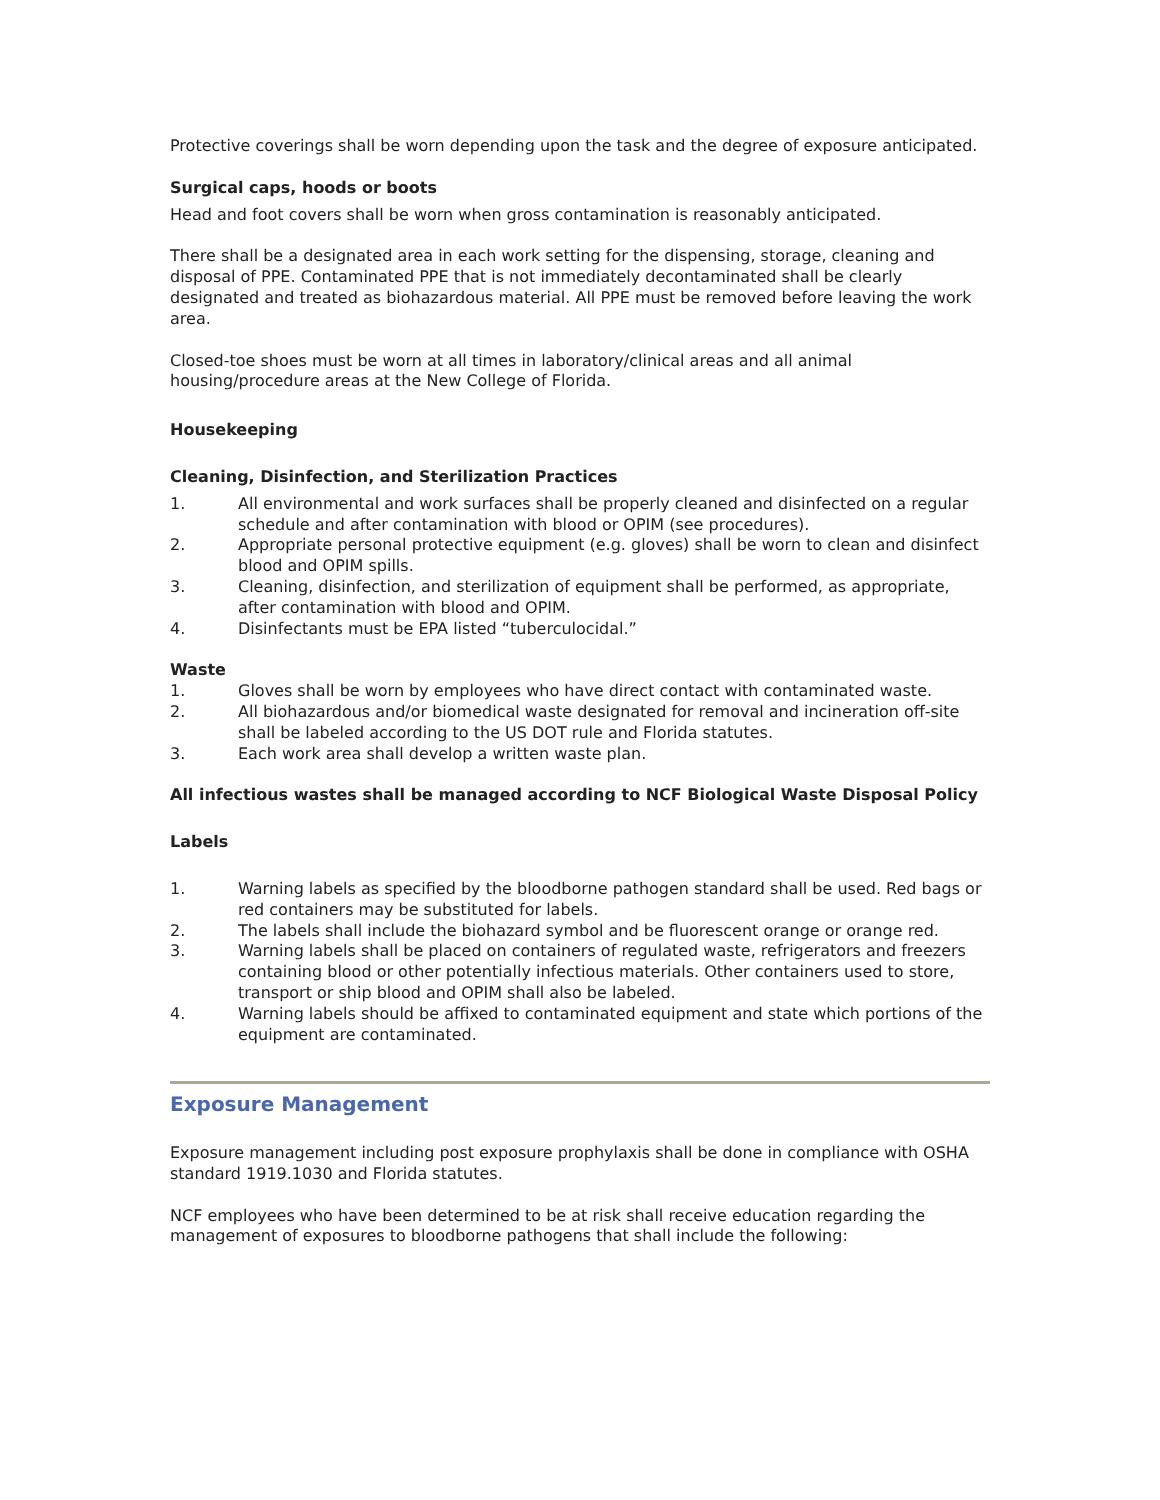Protective coverings shall be worn depending upon the task and the degree of exposure anticipated.
Surgical caps, hoods or boots
Head and foot covers shall be worn when gross contamination is reasonably anticipated.
There shall be a designated area in each work setting for the dispensing, storage, cleaning and disposal of PPE. Contaminated PPE that is not immediately decontaminated shall be clearly designated and treated as biohazardous material. All PPE must be removed before leaving the work area.
Closed-toe shoes must be worn at all times in laboratory/clinical areas and all animal housing/procedure areas at the New College of Florida.
Housekeeping
Cleaning, Disinfection, and Sterilization Practices
1. All environmental and work surfaces shall be properly cleaned and disinfected on a regular schedule and after contamination with blood or OPIM (see procedures).
2. Appropriate personal protective equipment (e.g. gloves) shall be worn to clean and disinfect blood and OPIM spills.
3. Cleaning, disinfection, and sterilization of equipment shall be performed, as appropriate, after contamination with blood and OPIM.
4. Disinfectants must be EPA listed “tuberculocidal.”
Waste
1. Gloves shall be worn by employees who have direct contact with contaminated waste.
2. All biohazardous and/or biomedical waste designated for removal and incineration off-site shall be labeled according to the US DOT rule and Florida statutes.
3. Each work area shall develop a written waste plan.
All infectious wastes shall be managed according to NCF Biological Waste Disposal Policy
Labels
1. Warning labels as specified by the bloodborne pathogen standard shall be used. Red bags or red containers may be substituted for labels.
2. The labels shall include the biohazard symbol and be fluorescent orange or orange red.
3. Warning labels shall be placed on containers of regulated waste, refrigerators and freezers containing blood or other potentially infectious materials. Other containers used to store, transport or ship blood and OPIM shall also be labeled.
4. Warning labels should be affixed to contaminated equipment and state which portions of the equipment are contaminated.
Exposure Management
Exposure management including post exposure prophylaxis shall be done in compliance with OSHA standard 1919.1030 and Florida statutes.
NCF employees who have been determined to be at risk shall receive education regarding the management of exposures to bloodborne pathogens that shall include the following: